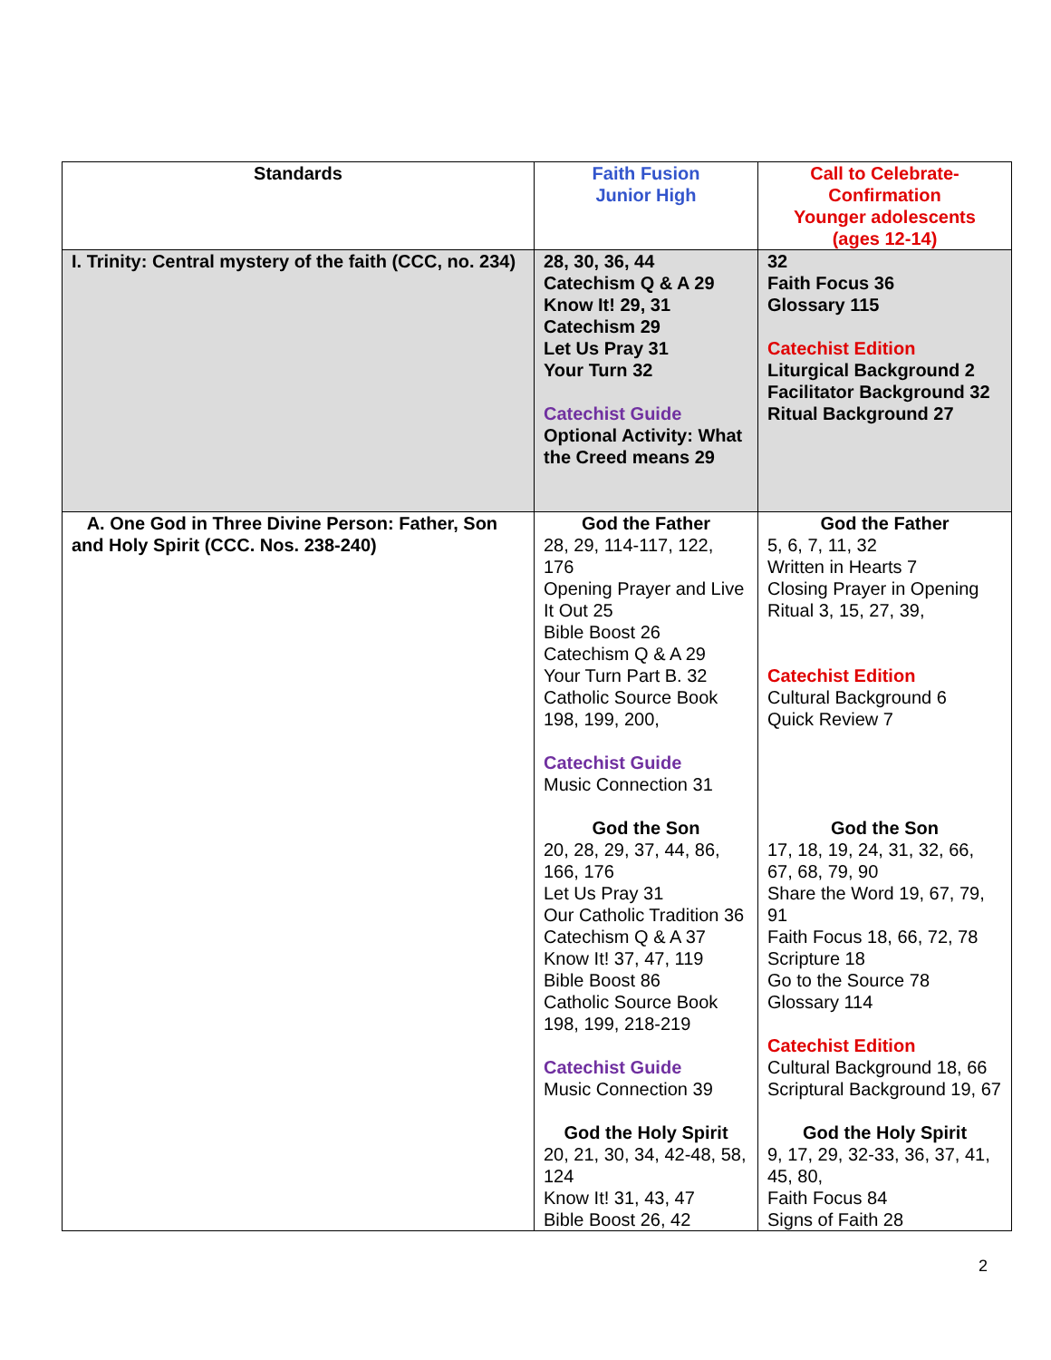| Standards | Faith Fusion Junior High | Call to Celebrate- Confirmation Younger adolescents (ages 12-14) |
| --- | --- | --- |
| I. Trinity: Central mystery of the faith (CCC, no. 234) | 28, 30, 36, 44 Catechism Q & A 29 Know It! 29, 31 Catechism 29 Let Us Pray 31 Your Turn 32 Catechist Guide Optional Activity: What the Creed means 29 | 32 Faith Focus 36 Glossary 115 Catechist Edition Liturgical Background 2 Facilitator Background 32 Ritual Background 27 |
| A. One God in Three Divine Person: Father, Son and Holy Spirit (CCC. Nos. 238-240) | God the Father 28, 29, 114-117, 122, 176 Opening Prayer and Live It Out 25 Bible Boost 26 Catechism Q & A 29 Your Turn Part B. 32 Catholic Source Book 198, 199, 200, Catechist Guide Music Connection 31 God the Son 20, 28, 29, 37, 44, 86, 166, 176 Let Us Pray 31 Our Catholic Tradition 36 Catechism Q & A 37 Know It! 37, 47, 119 Bible Boost 86 Catholic Source Book 198, 199, 218-219 Catechist Guide Music Connection 39 God the Holy Spirit 20, 21, 30, 34, 42-48, 58, 124 Know It! 31, 43, 47 Bible Boost 26, 42 | God the Father 5, 6, 7, 11, 32 Written in Hearts 7 Closing Prayer in Opening Ritual 3, 15, 27, 39, Catechist Edition Cultural Background 6 Quick Review 7 God the Son 17, 18, 19, 24, 31, 32, 66, 67, 68, 79, 90 Share the Word 19, 67, 79, 91 Faith Focus 18, 66, 72, 78 Scripture 18 Go to the Source 78 Glossary 114 Catechist Edition Cultural Background 18, 66 Scriptural Background 19, 67 God the Holy Spirit 9, 17, 29, 32-33, 36, 37, 41, 45, 80, Faith Focus 84 Signs of Faith 28 |
2